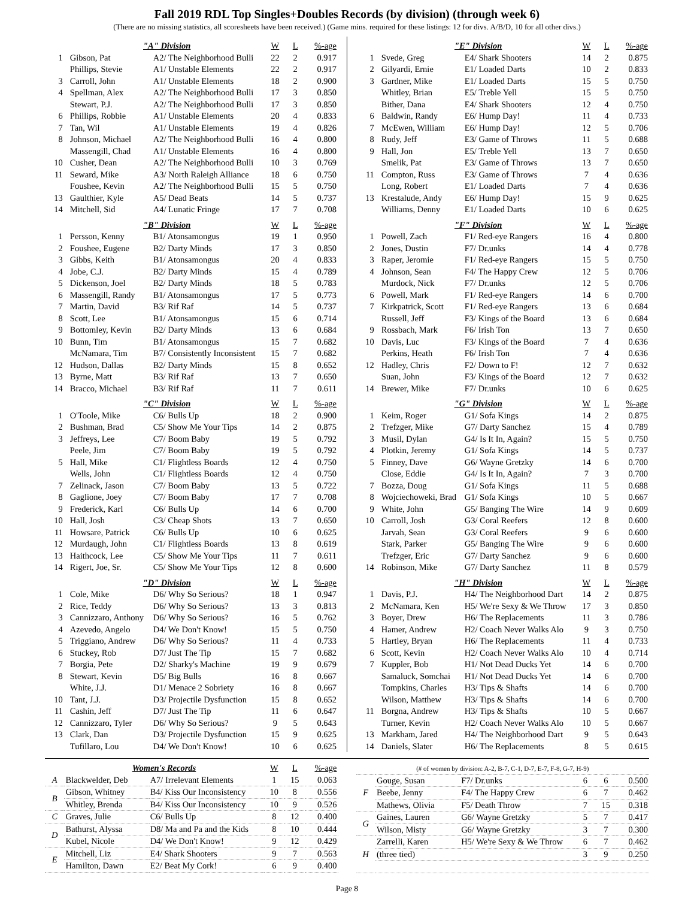Fall 2019 RDL Top Singles+Doubles Records (by division) (through week 6)
(There are no missing statistics, all scoresheets have been received.) (Game mins. required for these listings: 12 for divs. A/B/D, 10 for all other divs.)
| | "A" Division | | W | L | %-age |
| --- | --- | --- | --- | --- | --- |
| 1 | Gibson, Pat | A2/ The Neighborhood Bulli | 22 | 2 | 0.917 |
| | Phillips, Stevie | A1/ Unstable Elements | 22 | 2 | 0.917 |
| 3 | Carroll, John | A1/ Unstable Elements | 18 | 2 | 0.900 |
| 4 | Spellman, Alex | A2/ The Neighborhood Bulli | 17 | 3 | 0.850 |
| | Stewart, P.J. | A2/ The Neighborhood Bulli | 17 | 3 | 0.850 |
| 6 | Phillips, Robbie | A1/ Unstable Elements | 20 | 4 | 0.833 |
| 7 | Tan, Wil | A1/ Unstable Elements | 19 | 4 | 0.826 |
| 8 | Johnson, Michael | A2/ The Neighborhood Bulli | 16 | 4 | 0.800 |
| | Massengill, Chad | A1/ Unstable Elements | 16 | 4 | 0.800 |
| 10 | Cusher, Dean | A2/ The Neighborhood Bulli | 10 | 3 | 0.769 |
| 11 | Seward, Mike | A3/ North Raleigh Alliance | 18 | 6 | 0.750 |
| | Foushee, Kevin | A2/ The Neighborhood Bulli | 15 | 5 | 0.750 |
| 13 | Gaulthier, Kyle | A5/ Dead Beats | 14 | 5 | 0.737 |
| 14 | Mitchell, Sid | A4/ Lunatic Fringe | 17 | 7 | 0.708 |
| | "B" Division | | W | L | %-age |
| 1 | Persson, Kenny | B1/ Atonsamongus | 19 | 1 | 0.950 |
| 2 | Foushee, Eugene | B2/ Darty Minds | 17 | 3 | 0.850 |
| 3 | Gibbs, Keith | B1/ Atonsamongus | 20 | 4 | 0.833 |
| 4 | Jobe, C.J. | B2/ Darty Minds | 15 | 4 | 0.789 |
| 5 | Dickenson, Joel | B2/ Darty Minds | 18 | 5 | 0.783 |
| 6 | Massengill, Randy | B1/ Atonsamongus | 17 | 5 | 0.773 |
| 7 | Martin, David | B3/ Rif Raf | 14 | 5 | 0.737 |
| 8 | Scott, Lee | B1/ Atonsamongus | 15 | 6 | 0.714 |
| 9 | Bottomley, Kevin | B2/ Darty Minds | 13 | 6 | 0.684 |
| 10 | Bunn, Tim | B1/ Atonsamongus | 15 | 7 | 0.682 |
| | McNamara, Tim | B7/ Consistently Inconsistent | 15 | 7 | 0.682 |
| 12 | Hudson, Dallas | B2/ Darty Minds | 15 | 8 | 0.652 |
| 13 | Byrne, Matt | B3/ Rif Raf | 13 | 7 | 0.650 |
| 14 | Bracco, Michael | B3/ Rif Raf | 11 | 7 | 0.611 |
| | "C" Division | | W | L | %-age |
| 1 | O'Toole, Mike | C6/ Bulls Up | 18 | 2 | 0.900 |
| 2 | Bushman, Brad | C5/ Show Me Your Tips | 14 | 2 | 0.875 |
| 3 | Jeffreys, Lee | C7/ Boom Baby | 19 | 5 | 0.792 |
| | Peele, Jim | C7/ Boom Baby | 19 | 5 | 0.792 |
| 5 | Hall, Mike | C1/ Flightless Boards | 12 | 4 | 0.750 |
| | Wells, John | C1/ Flightless Boards | 12 | 4 | 0.750 |
| 7 | Zelinack, Jason | C7/ Boom Baby | 13 | 5 | 0.722 |
| 8 | Gaglione, Joey | C7/ Boom Baby | 17 | 7 | 0.708 |
| 9 | Frederick, Karl | C6/ Bulls Up | 14 | 6 | 0.700 |
| 10 | Hall, Josh | C3/ Cheap Shots | 13 | 7 | 0.650 |
| 11 | Howsare, Patrick | C6/ Bulls Up | 10 | 6 | 0.625 |
| 12 | Murdaugh, John | C1/ Flightless Boards | 13 | 8 | 0.619 |
| 13 | Haithcock, Lee | C5/ Show Me Your Tips | 11 | 7 | 0.611 |
| 14 | Rigert, Joe, Sr. | C5/ Show Me Your Tips | 12 | 8 | 0.600 |
| | "D" Division | | W | L | %-age |
| 1 | Cole, Mike | D6/ Why So Serious? | 18 | 1 | 0.947 |
| 2 | Rice, Teddy | D6/ Why So Serious? | 13 | 3 | 0.813 |
| 3 | Cannizzaro, Anthony | D6/ Why So Serious? | 16 | 5 | 0.762 |
| 4 | Azevedo, Angelo | D4/ We Don't Know! | 15 | 5 | 0.750 |
| 5 | Triggiano, Andrew | D6/ Why So Serious? | 11 | 4 | 0.733 |
| 6 | Stuckey, Rob | D7/ Just The Tip | 15 | 7 | 0.682 |
| 7 | Borgia, Pete | D2/ Sharky's Machine | 19 | 9 | 0.679 |
| 8 | Stewart, Kevin | D5/ Big Bulls | 16 | 8 | 0.667 |
| | White, J.J. | D1/ Menace 2 Sobriety | 16 | 8 | 0.667 |
| 10 | Tant, J.J. | D3/ Projectile Dysfunction | 15 | 8 | 0.652 |
| 11 | Cashin, Jeff | D7/ Just The Tip | 11 | 6 | 0.647 |
| 12 | Cannizzaro, Tyler | D6/ Why So Serious? | 9 | 5 | 0.643 |
| 13 | Clark, Dan | D3/ Projectile Dysfunction | 15 | 9 | 0.625 |
| | Tufillaro, Lou | D4/ We Don't Know! | 10 | 6 | 0.625 |
| | "E" Division | | W | L | %-age |
| --- | --- | --- | --- | --- | --- |
| 1 | Svede, Greg | E4/ Shark Shooters | 14 | 2 | 0.875 |
| 2 | Gilyardi, Ernie | E1/ Loaded Darts | 10 | 2 | 0.833 |
| 3 | Gardner, Mike | E1/ Loaded Darts | 15 | 5 | 0.750 |
| | Whitley, Brian | E5/ Treble Yell | 15 | 5 | 0.750 |
| | Bither, Dana | E4/ Shark Shooters | 12 | 4 | 0.750 |
| 6 | Baldwin, Randy | E6/ Hump Day! | 11 | 4 | 0.733 |
| 7 | McEwen, William | E6/ Hump Day! | 12 | 5 | 0.706 |
| 8 | Rudy, Jeff | E3/ Game of Throws | 11 | 5 | 0.688 |
| 9 | Hall, Jon | E5/ Treble Yell | 13 | 7 | 0.650 |
| | Smelik, Pat | E3/ Game of Throws | 13 | 7 | 0.650 |
| 11 | Compton, Russ | E3/ Game of Throws | 7 | 4 | 0.636 |
| | Long, Robert | E1/ Loaded Darts | 7 | 4 | 0.636 |
| 13 | Krestalude, Andy | E6/ Hump Day! | 15 | 9 | 0.625 |
| | Williams, Denny | E1/ Loaded Darts | 10 | 6 | 0.625 |
| | "F" Division | | W | L | %-age |
| 1 | Powell, Zach | F1/ Red-eye Rangers | 16 | 4 | 0.800 |
| 2 | Jones, Dustin | F7/ Dr.unks | 14 | 4 | 0.778 |
| 3 | Raper, Jeromie | F1/ Red-eye Rangers | 15 | 5 | 0.750 |
| 4 | Johnson, Sean | F4/ The Happy Crew | 12 | 5 | 0.706 |
| | Murdock, Nick | F7/ Dr.unks | 12 | 5 | 0.706 |
| 6 | Powell, Mark | F1/ Red-eye Rangers | 14 | 6 | 0.700 |
| 7 | Kirkpatrick, Scott | F1/ Red-eye Rangers | 13 | 6 | 0.684 |
| | Russell, Jeff | F3/ Kings of the Board | 13 | 6 | 0.684 |
| 9 | Rossbach, Mark | F6/ Irish Ton | 13 | 7 | 0.650 |
| 10 | Davis, Luc | F3/ Kings of the Board | 7 | 4 | 0.636 |
| | Perkins, Heath | F6/ Irish Ton | 7 | 4 | 0.636 |
| 12 | Hadley, Chris | F2/ Down to F! | 12 | 7 | 0.632 |
| | Suan, John | F3/ Kings of the Board | 12 | 7 | 0.632 |
| 14 | Brewer, Mike | F7/ Dr.unks | 10 | 6 | 0.625 |
| | "G" Division | | W | L | %-age |
| 1 | Keim, Roger | G1/ Sofa Kings | 14 | 2 | 0.875 |
| 2 | Trefzger, Mike | G7/ Darty Sanchez | 15 | 4 | 0.789 |
| 3 | Musil, Dylan | G4/ Is It In, Again? | 15 | 5 | 0.750 |
| 4 | Plotkin, Jeremy | G1/ Sofa Kings | 14 | 5 | 0.737 |
| 5 | Finney, Dave | G6/ Wayne Gretzky | 14 | 6 | 0.700 |
| | Close, Eddie | G4/ Is It In, Again? | 7 | 3 | 0.700 |
| 7 | Bozza, Doug | G1/ Sofa Kings | 11 | 5 | 0.688 |
| 8 | Wojciechoweki, Brad | G1/ Sofa Kings | 10 | 5 | 0.667 |
| 9 | White, John | G5/ Banging The Wire | 14 | 9 | 0.609 |
| 10 | Carroll, Josh | G3/ Coral Reefers | 12 | 8 | 0.600 |
| | Jarvah, Sean | G3/ Coral Reefers | 9 | 6 | 0.600 |
| | Stark, Parker | G5/ Banging The Wire | 9 | 6 | 0.600 |
| | Trefzger, Eric | G7/ Darty Sanchez | 9 | 6 | 0.600 |
| 14 | Robinson, Mike | G7/ Darty Sanchez | 11 | 8 | 0.579 |
| | "H" Division | | W | L | %-age |
| 1 | Davis, P.J. | H4/ The Neighborhood Dart | 14 | 2 | 0.875 |
| 2 | McNamara, Ken | H5/ We're Sexy & We Throw | 17 | 3 | 0.850 |
| 3 | Boyer, Drew | H6/ The Replacements | 11 | 3 | 0.786 |
| 4 | Hamer, Andrew | H2/ Coach Never Walks Alo | 9 | 3 | 0.750 |
| 5 | Hartley, Bryan | H6/ The Replacements | 11 | 4 | 0.733 |
| 6 | Scott, Kevin | H2/ Coach Never Walks Alo | 10 | 4 | 0.714 |
| 7 | Kuppler, Bob | H1/ Not Dead Ducks Yet | 14 | 6 | 0.700 |
| | Samaluck, Somchai | H1/ Not Dead Ducks Yet | 14 | 6 | 0.700 |
| | Tompkins, Charles | H3/ Tips & Shafts | 14 | 6 | 0.700 |
| | Wilson, Matthew | H3/ Tips & Shafts | 14 | 6 | 0.700 |
| 11 | Borgna, Andrew | H3/ Tips & Shafts | 10 | 5 | 0.667 |
| | Turner, Kevin | H2/ Coach Never Walks Alo | 10 | 5 | 0.667 |
| 13 | Markham, Jared | H4/ The Neighborhood Dart | 9 | 5 | 0.643 |
| 14 | Daniels, Slater | H6/ The Replacements | 8 | 5 | 0.615 |
| | Women's Records | | W | L | %-age |
| --- | --- | --- | --- | --- | --- |
| A | Blackwelder, Deb | A7/ Irrelevant Elements | 1 | 15 | 0.063 |
| B | Gibson, Whitney | B4/ Kiss Our Inconsistency | 10 | 8 | 0.556 |
| | Whitley, Brenda | B4/ Kiss Our Inconsistency | 10 | 9 | 0.526 |
| C | Graves, Julie | C6/ Bulls Up | 8 | 12 | 0.400 |
| D | Bathurst, Alyssa | D8/ Ma and Pa and the Kids | 8 | 10 | 0.444 |
| | Kubel, Nicole | D4/ We Don't Know! | 9 | 12 | 0.429 |
| E | Mitchell, Liz | E4/ Shark Shooters | 9 | 7 | 0.563 |
| | Hamilton, Dawn | E2/ Beat My Cork! | 6 | 9 | 0.400 |
| (# of women by division: A-2, B-7, C-1, D-7, E-7, F-8, G-7, H-9) | | | | | |
| F | Gouge, Susan | F7/ Dr.unks | 6 | 6 | 0.500 |
| | Beebe, Jenny | F4/ The Happy Crew | 6 | 7 | 0.462 |
| | Mathews, Olivia | F5/ Death Throw | 7 | 15 | 0.318 |
| G | Gaines, Lauren | G6/ Wayne Gretzky | 5 | 7 | 0.417 |
| | Wilson, Misty | G6/ Wayne Gretzky | 3 | 7 | 0.300 |
| H | Zarrelli, Karen | H5/ We're Sexy & We Throw | 6 | 7 | 0.462 |
| | (three tied) | | 3 | 9 | 0.250 |
Page 8